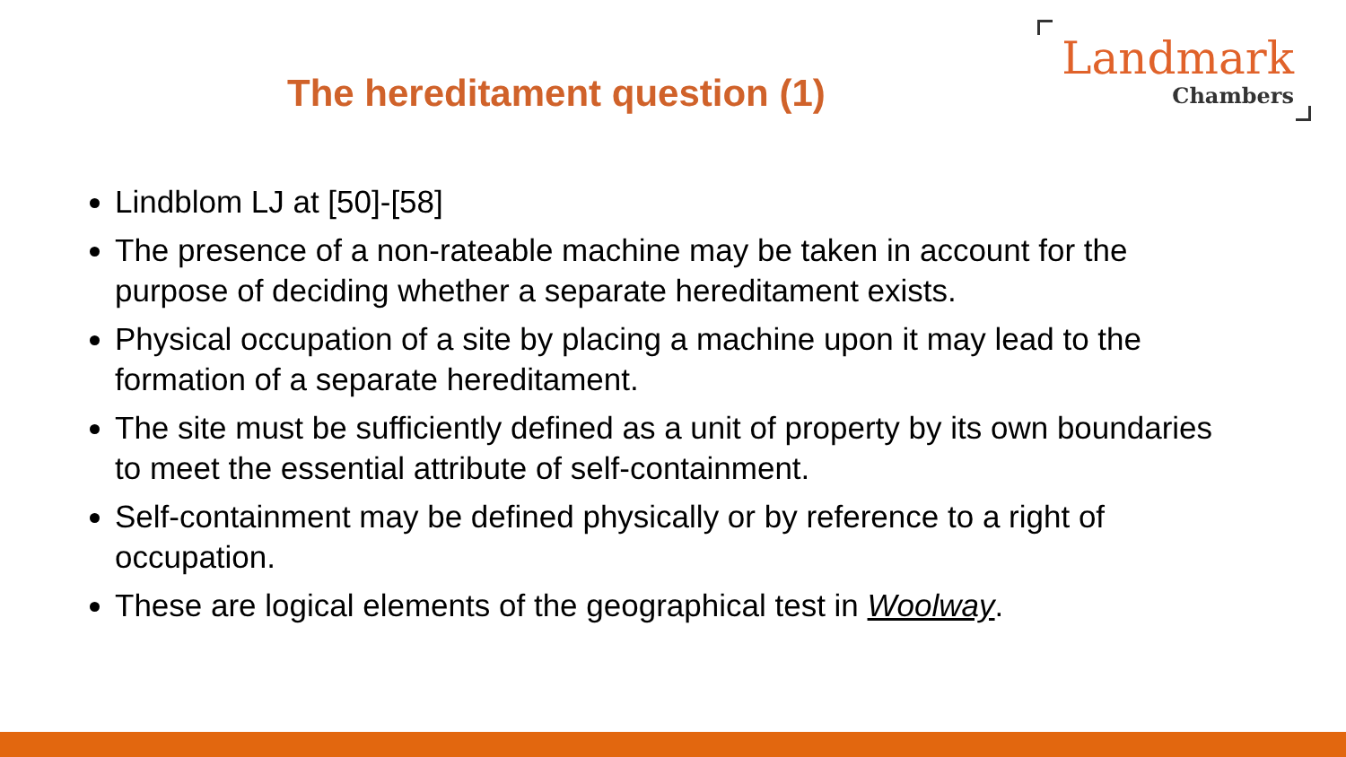The hereditament question (1)
Landmark
Chambers
Lindblom LJ at [50]-[58]
The presence of a non-rateable machine may be taken in account for the purpose of deciding whether a separate hereditament exists.
Physical occupation of a site by placing a machine upon it may lead to the formation of a separate hereditament.
The site must be sufficiently defined as a unit of property by its own boundaries to meet the essential attribute of self-containment.
Self-containment may be defined physically or by reference to a right of occupation.
These are logical elements of the geographical test in Woolway.